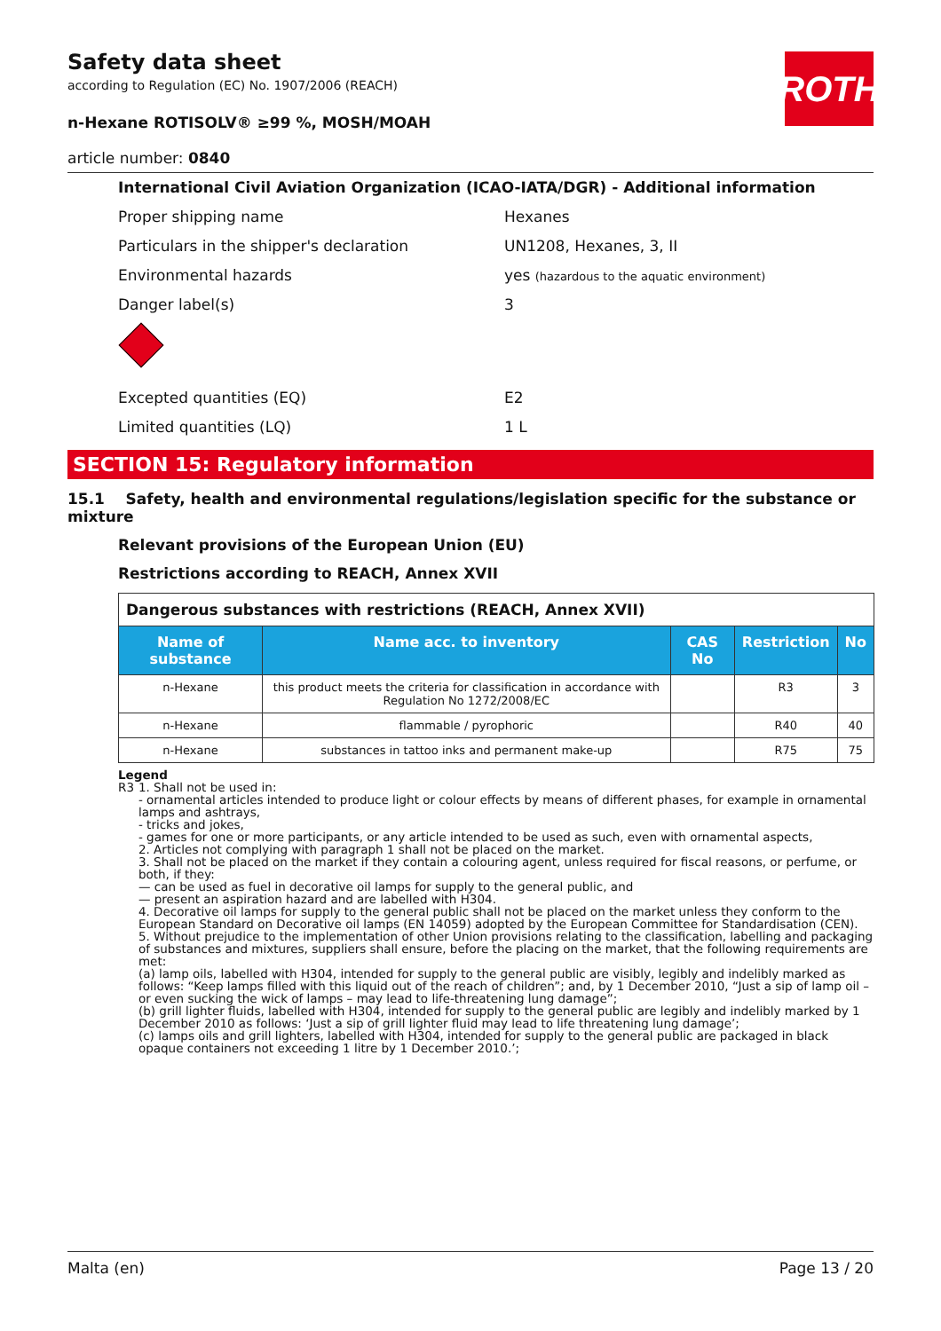ROTH
Safety data sheet
according to Regulation (EC) No. 1907/2006 (REACH)
n-Hexane ROTISOLV® ≥99 %, MOSH/MOAH
article number: 0840
International Civil Aviation Organization (ICAO-IATA/DGR) - Additional information
Proper shipping name Hexanes
Particulars in the shipper's declaration UN1208, Hexanes, 3, II
Environmental hazards
yes (hazardous to the aquatic environment)
Danger label(s) 3
Excepted quantities (EQ) E2
Limited quantities (LQ) 1 L
SECTION 15: Regulatory information
15.1 Safety, health and environmental regulations/legislation specific for the substance or mixture
Relevant provisions of the European Union (EU)
Restrictions according to REACH, Annex XVII
| Dangerous substances with restrictions (REACH, Annex XVII) | | | | |
| Name of substance | Name acc. to inventory | CAS No | Restriction | No |
| n-Hexane | this product meets the criteria for classification in accordance with Regulation No 1272/2008/EC | | R3 | 3 |
| n-Hexane | flammable / pyrophoric | | R40 | 40 |
| n-Hexane | substances in tattoo inks and permanent make-up | | R75 | 75 |
Legend
R3 1. Shall not be used in:
- ornamental articles intended to produce light or colour effects by means of different phases, for example in ornamental lamps and ashtrays,
- tricks and jokes,
- games for one or more participants, or any article intended to be used as such, even with ornamental aspects,
2. Articles not complying with paragraph 1 shall not be placed on the market.
3. Shall not be placed on the market if they contain a colouring agent, unless required for fiscal reasons, or perfume, or both, if they:
— can be used as fuel in decorative oil lamps for supply to the general public, and
— present an aspiration hazard and are labelled with H304.
4. Decorative oil lamps for supply to the general public shall not be placed on the market unless they conform to the European Standard on Decorative oil lamps (EN 14059) adopted by the European Committee for Standardisation (CEN).
5. Without prejudice to the implementation of other Union provisions relating to the classification, labelling and packaging of substances and mixtures, suppliers shall ensure, before the placing on the market, that the following requirements are met:
(a) lamp oils, labelled with H304, intended for supply to the general public are visibly, legibly and indelibly marked as follows: “Keep lamps filled with this liquid out of the reach of children”; and, by 1 December 2010, “Just a sip of lamp oil – or even sucking the wick of lamps – may lead to life-threatening lung damage”;
(b) grill lighter fluids, labelled with H304, intended for supply to the general public are legibly and indelibly marked by 1 December 2010 as follows: ‘Just a sip of grill lighter fluid may lead to life threatening lung damage’;
(c) lamps oils and grill lighters, labelled with H304, intended for supply to the general public are packaged in black opaque containers not exceeding 1 litre by 1 December 2010.’;
Malta (en) Page 13 / 20